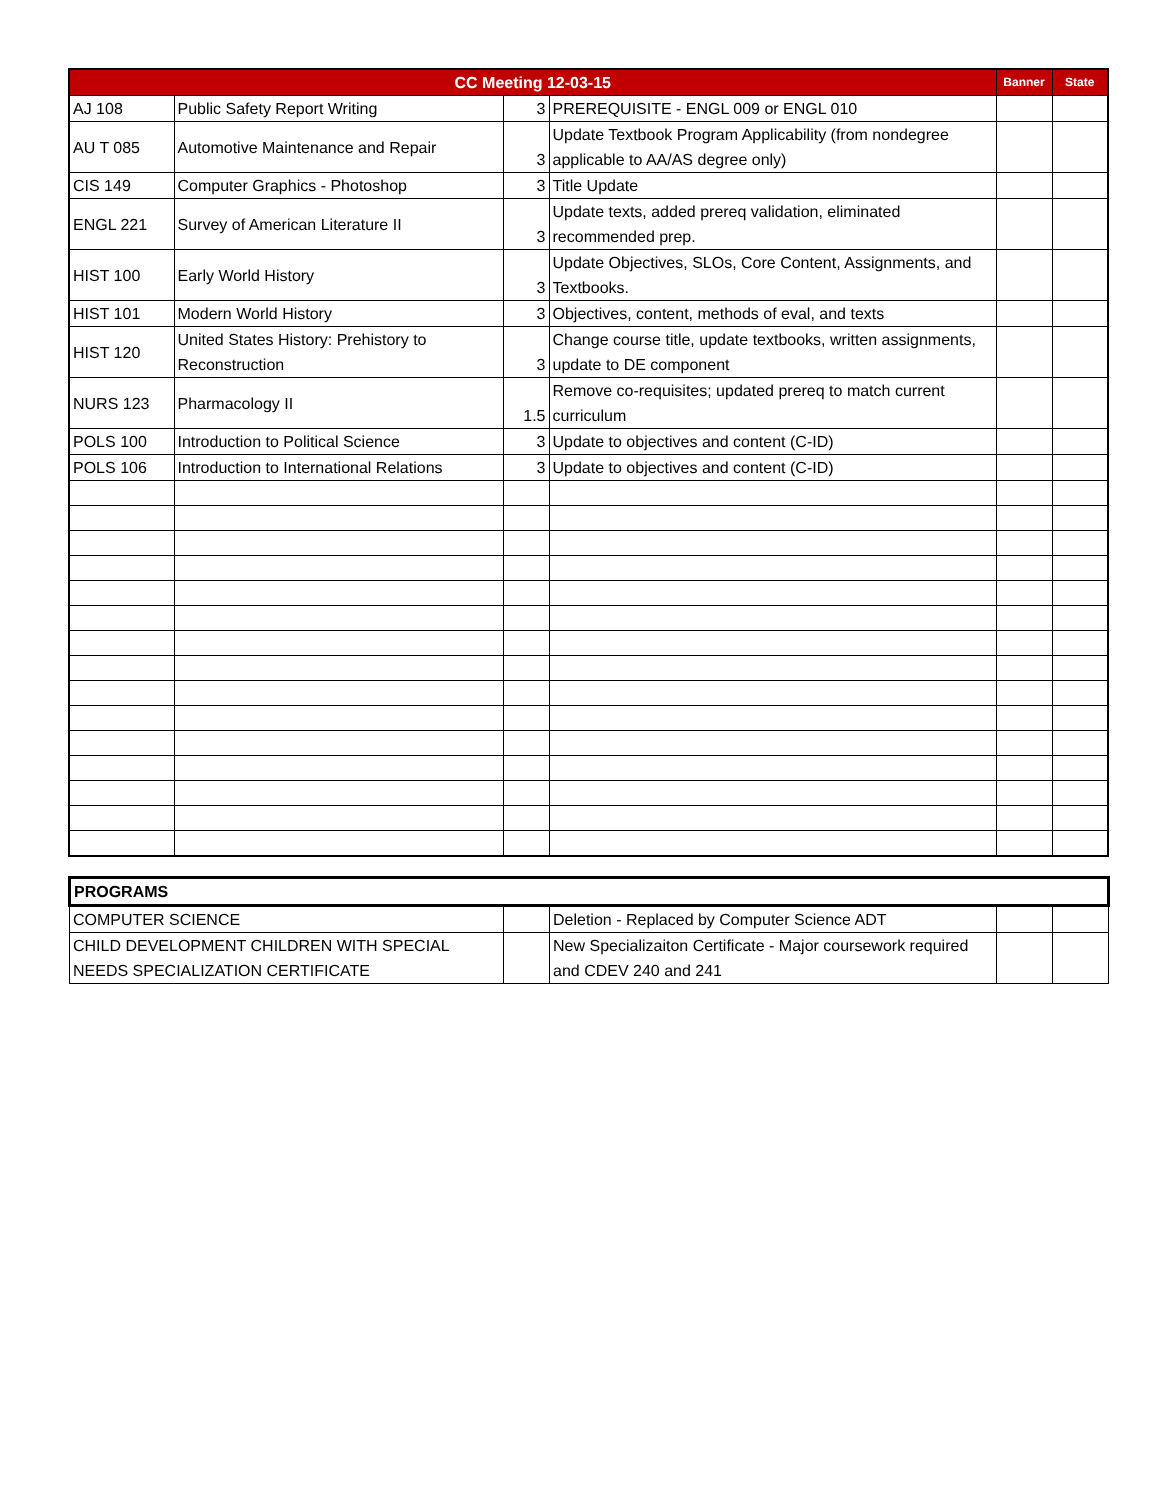| CC Meeting 12-03-15 | | | | Banner | State |
| --- | --- | --- | --- | --- | --- |
| AJ 108 | Public Safety Report Writing | 3 | PREREQUISITE - ENGL 009 or ENGL 010 | | |
| AU T 085 | Automotive Maintenance and Repair | 3 | Update Textbook Program Applicability (from nondegree applicable to AA/AS degree only) | | |
| CIS 149 | Computer Graphics - Photoshop | 3 | Title Update | | |
| ENGL 221 | Survey of American Literature II | 3 | Update texts, added prereq validation, eliminated recommended prep. | | |
| HIST 100 | Early World History | 3 | Update Objectives, SLOs, Core Content, Assignments, and Textbooks. | | |
| HIST 101 | Modern World History | 3 | Objectives, content, methods of eval, and texts | | |
| HIST 120 | United States History: Prehistory to Reconstruction | 3 | Change course title, update textbooks, written assignments, update to DE component | | |
| NURS 123 | Pharmacology II | 1.5 | Remove co-requisites; updated prereq to match current curriculum | | |
| POLS 100 | Introduction to Political Science | 3 | Update to objectives and content (C-ID) | | |
| POLS 106 | Introduction to International Relations | 3 | Update to objectives and content (C-ID) | | |
| PROGRAMS | | | | |
| COMPUTER SCIENCE | | Deletion - Replaced by Computer Science ADT | | |
| CHILD DEVELOPMENT CHILDREN WITH SPECIAL NEEDS SPECIALIZATION CERTIFICATE | | New Specializaiton Certificate - Major coursework required and CDEV 240 and 241 | | |